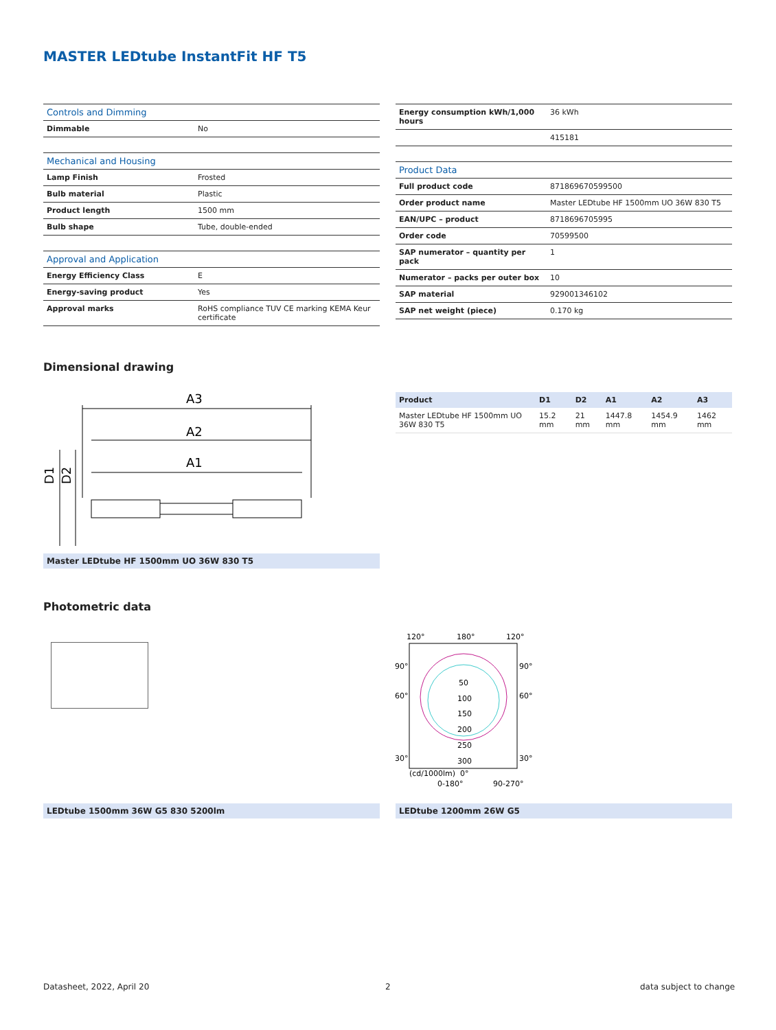MASTER LEDtube InstantFit HF T5
| Controls and Dimming | |
| --- | --- |
| Dimmable | No |
| Mechanical and Housing | |
| Lamp Finish | Frosted |
| Bulb material | Plastic |
| Product length | 1500 mm |
| Bulb shape | Tube, double-ended |
| Approval and Application | |
| Energy Efficiency Class | E |
| Energy-saving product | Yes |
| Approval marks | RoHS compliance TUV CE marking KEMA Keur certificate |
| Energy consumption kWh/1,000 hours | 36 kWh |
| | 415181 |
| Product Data | |
| Full product code | 871869670599500 |
| Order product name | Master LEDtube HF 1500mm UO 36W 830 T5 |
| EAN/UPC – product | 8718696705995 |
| Order code | 70599500 |
| SAP numerator – quantity per pack | 1 |
| Numerator – packs per outer box | 10 |
| SAP material | 929001346102 |
| SAP net weight (piece) | 0.170 kg |
Dimensional drawing
A3
A2
A1
D1
D2
Master LEDtube HF 1500mm UO 36W 830 T5
| Product | D1 | D2 | A1 | A2 | A3 |
| --- | --- | --- | --- | --- | --- |
| Master LEDtube HF 1500mm UO 36W 830 T5 | 15.2 mm | 21 mm | 1447.8 mm | 1454.9 mm | 1462 mm |
Photometric data
120°
180°
120°
90°
90°
60°
60°
50
100
150
200
250
300
30°
30°
(cd/1000lm)
0°
0-180°
90-270°
LEDtube 1500mm 36W G5 830 5200lm LEDtube 1200mm 26W G5
Datasheet, 2022, April 20 2 data subject to change